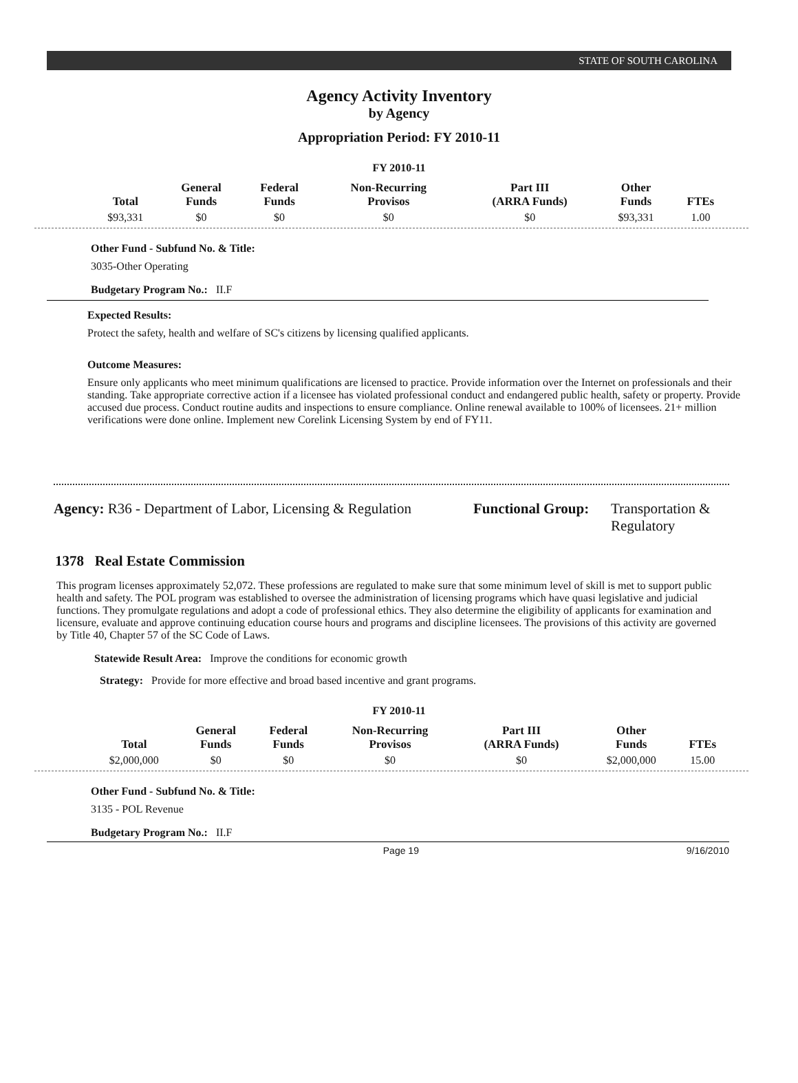STATE OF SOUTH CAROLINA
Agency Activity Inventory
by Agency
Appropriation Period: FY 2010-11
FY 2010-11
| Total | General Funds | Federal Funds | Non-Recurring Provisos | Part III (ARRA Funds) | Other Funds | FTEs |
| --- | --- | --- | --- | --- | --- | --- |
| $93,331 | $0 | $0 | $0 | $0 | $93,331 | 1.00 |
Other Fund - Subfund No. & Title:
3035-Other Operating
Budgetary Program No.: II.F
Expected Results:
Protect the safety, health and welfare of SC's citizens by licensing qualified applicants.
Outcome Measures:
Ensure only applicants who meet minimum qualifications are licensed to practice. Provide information over the Internet on professionals and their standing. Take appropriate corrective action if a licensee has violated professional conduct and endangered public health, safety or property. Provide accused due process. Conduct routine audits and inspections to ensure compliance. Online renewal available to 100% of licensees. 21+ million verifications were done online. Implement new Corelink Licensing System by end of FY11.
Agency: R36 - Department of Labor, Licensing & Regulation
Functional Group:
Transportation &
Regulatory
1378 Real Estate Commission
This program licenses approximately 52,072. These professions are regulated to make sure that some minimum level of skill is met to support public health and safety. The POL program was established to oversee the administration of licensing programs which have quasi legislative and judicial functions. They promulgate regulations and adopt a code of professional ethics. They also determine the eligibility of applicants for examination and licensure, evaluate and approve continuing education course hours and programs and discipline licensees. The provisions of this activity are governed by Title 40, Chapter 57 of the SC Code of Laws.
Statewide Result Area: Improve the conditions for economic growth
Strategy: Provide for more effective and broad based incentive and grant programs.
FY 2010-11
| Total | General Funds | Federal Funds | Non-Recurring Provisos | Part III (ARRA Funds) | Other Funds | FTEs |
| --- | --- | --- | --- | --- | --- | --- |
| $2,000,000 | $0 | $0 | $0 | $0 | $2,000,000 | 15.00 |
Other Fund - Subfund No. & Title:
3135 - POL Revenue
Budgetary Program No.: II.F
Page 19 9/16/2010